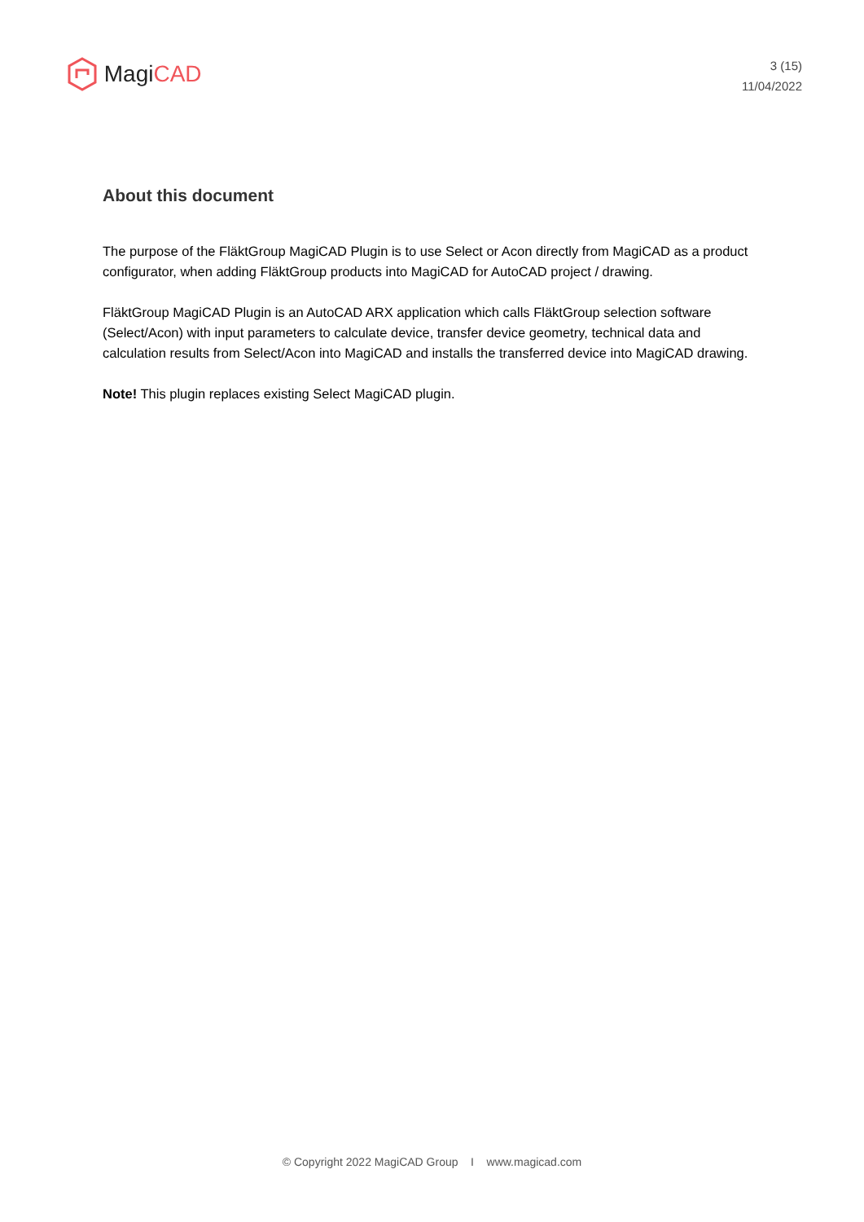Magi CAD
3 (15)
11/04/2022
About this document
The purpose of the FläktGroup MagiCAD Plugin is to use Select or Acon directly from MagiCAD as a product configurator, when adding FläktGroup products into MagiCAD for AutoCAD project / drawing.
FläktGroup MagiCAD Plugin is an AutoCAD ARX application which calls FläktGroup selection software (Select/Acon) with input parameters to calculate device, transfer device geometry, technical data and calculation results from Select/Acon into MagiCAD and installs the transferred device into MagiCAD drawing.
Note! This plugin replaces existing Select MagiCAD plugin.
© Copyright 2022 MagiCAD Group I www.magicad.com